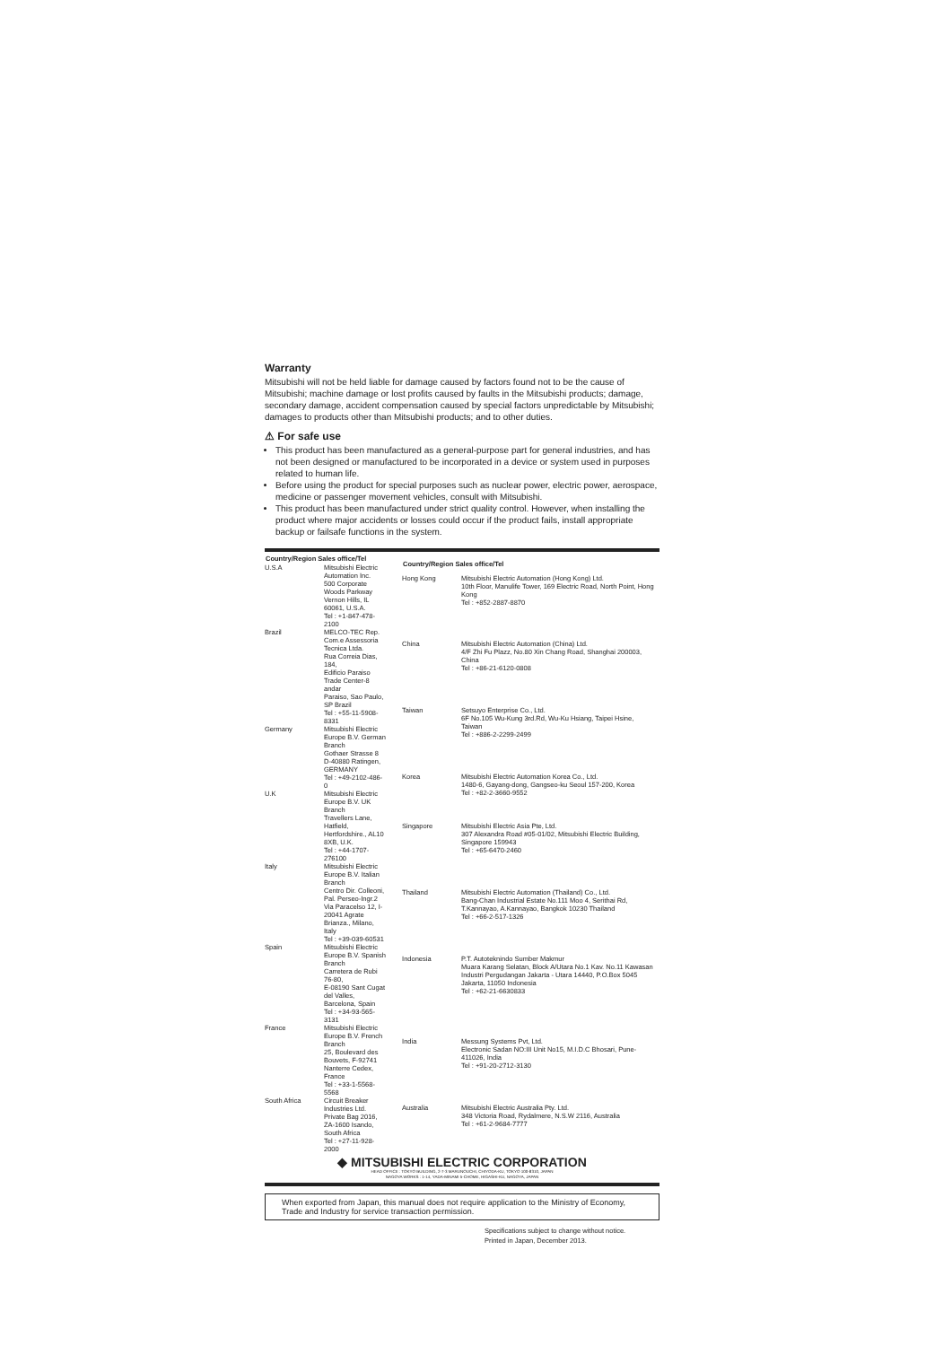Warranty
Mitsubishi will not be held liable for damage caused by factors found not to be the cause of Mitsubishi; machine damage or lost profits caused by faults in the Mitsubishi products; damage, secondary damage, accident compensation caused by special factors unpredictable by Mitsubishi; damages to products other than Mitsubishi products; and to other duties.
⚠ For safe use
This product has been manufactured as a general-purpose part for general industries, and has not been designed or manufactured to be incorporated in a device or system used in purposes related to human life.
Before using the product for special purposes such as nuclear power, electric power, aerospace, medicine or passenger movement vehicles, consult with Mitsubishi.
This product has been manufactured under strict quality control. However, when installing the product where major accidents or losses could occur if the product fails, install appropriate backup or failsafe functions in the system.
| Country/Region Sales office/Tel | |
| --- | --- |
| U.S.A | Mitsubishi Electric Automation Inc. 500 Corporate Woods Parkway Vernon Hills, IL 60061, U.S.A. Tel : +1-847-478-2100 |
| Brazil | MELCO-TEC Rep. Com.e Assessoria Tecnica Ltda. Rua Correia Dias, 184, Edificio Paraiso Trade Center-8 andar Paraiso, Sao Paulo, SP Brazil Tel : +55-11-5908-8331 |
| Germany | Mitsubishi Electric Europe B.V. German Branch Gothaer Strasse 8 D-40880 Ratingen, GERMANY Tel : +49-2102-486-0 |
| U.K | Mitsubishi Electric Europe B.V. UK Branch Travellers Lane, Hatfield, Hertfordshire., AL10 8XB, U.K. Tel : +44-1707-276100 |
| Italy | Mitsubishi Electric Europe B.V. Italian Branch Centro Dir. Colleoni, Pal. Perseo-Ingr.2 Via Paracelso 12, I-20041 Agrate Brianza., Milano, Italy Tel : +39-039-60531 |
| Spain | Mitsubishi Electric Europe B.V. Spanish Branch Carretera de Rubi 76-80, E-08190 Sant Cugat del Valles, Barcelona, Spain Tel : +34-93-565-3131 |
| France | Mitsubishi Electric Europe B.V. French Branch 25, Boulevard des Bouvets, F-92741 Nanterre Cedex, France Tel : +33-1-5568-5568 |
| South Africa | Circuit Breaker Industries Ltd. Private Bag 2016, ZA-1600 Isando, South Africa Tel : +27-11-928-2000 |
| Country/Region Sales office/Tel | |
| --- | --- |
| Hong Kong | Mitsubishi Electric Automation (Hong Kong) Ltd. 10th Floor, Manulife Tower, 169 Electric Road, North Point, Hong Kong Tel : +852-2887-8870 |
| China | Mitsubishi Electric Automation (China) Ltd. 4/F Zhi Fu Plazz, No.80 Xin Chang Road, Shanghai 200003, China Tel : +86-21-6120-0808 |
| Taiwan | Setsuyo Enterprise Co., Ltd. 6F No.105 Wu-Kung 3rd.Rd, Wu-Ku Hsiang, Taipei Hsine, Taiwan Tel : +886-2-2299-2499 |
| Korea | Mitsubishi Electric Automation Korea Co., Ltd. 1480-6, Gayang-dong, Gangseo-ku Seoul 157-200, Korea Tel : +82-2-3660-9552 |
| Singapore | Mitsubishi Electric Asia Pte, Ltd. 307 Alexandra Road #05-01/02, Mitsubishi Electric Building, Singapore 159943 Tel : +65-6470-2460 |
| Thailand | Mitsubishi Electric Automation (Thailand) Co., Ltd. Bang-Chan Industrial Estate No.111 Moo 4, Serithai Rd, T.Kannayao, A.Kannayao, Bangkok 10230 Thailand Tel : +66-2-517-1326 |
| Indonesia | P.T. Autoteknindo Sumber Makmur Muara Karang Selatan, Block A/Utara No.1 Kav. No.11 Kawasan Industri Pergudangan Jakarta - Utara 14440, P.O.Box 5045 Jakarta, 11050 Indonesia Tel : +62-21-6630833 |
| India | Messung Systems Pvt, Ltd. Electronic Sadan NO:III Unit No15, M.I.D.C Bhosari, Pune-411026, India Tel : +91-20-2712-3130 |
| Australia | Mitsubishi Electric Australia Pty. Ltd. 348 Victoria Road, Rydalmere, N.S.W 2116, Australia Tel : +61-2-9684-7777 |
◆ MITSUBISHI ELECTRIC CORPORATION
HEAD OFFICE : TOKYO BUILDING, 2-7-3 MARUNOUCHI, CHIYODA-KU, TOKYO 100-8310, JAPAN
NAGOYA WORKS : 1-14, YADA-MINAMI 5-CHOME, HIGASHI-KU, NAGOYA, JAPAN
When exported from Japan, this manual does not require application to the Ministry of Economy, Trade and Industry for service transaction permission.
Specifications subject to change without notice.
Printed in Japan, December 2013.